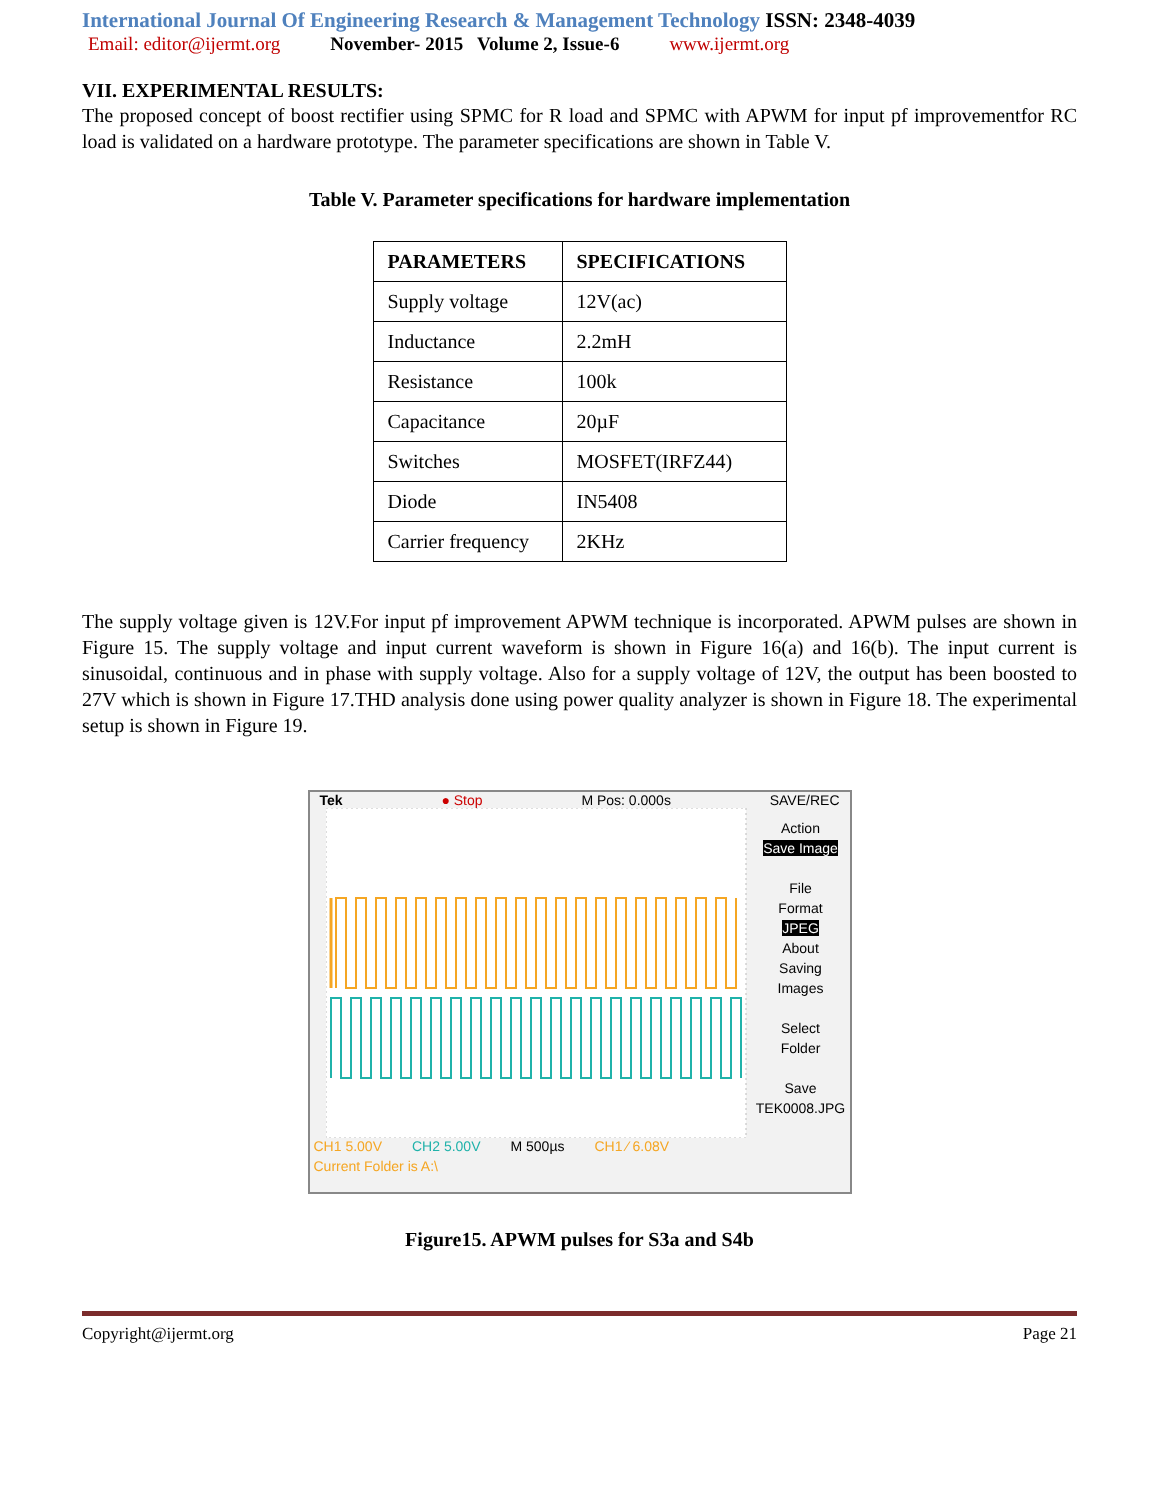International Journal Of Engineering Research & Management Technology ISSN: 2348-4039
Email: editor@ijermt.org November- 2015 Volume 2, Issue-6 www.ijermt.org
VII. EXPERIMENTAL RESULTS:
The proposed concept of boost rectifier using SPMC for R load and SPMC with APWM for input pf improvementfor RC load is validated on a hardware prototype. The parameter specifications are shown in Table V.
Table V. Parameter specifications for hardware implementation
| PARAMETERS | SPECIFICATIONS |
| --- | --- |
| Supply voltage | 12V(ac) |
| Inductance | 2.2mH |
| Resistance | 100k |
| Capacitance | 20µF |
| Switches | MOSFET(IRFZ44) |
| Diode | IN5408 |
| Carrier frequency | 2KHz |
The supply voltage given is 12V.For input pf improvement APWM technique is incorporated. APWM pulses are shown in Figure 15. The supply voltage and input current waveform is shown in Figure 16(a) and 16(b). The input current is sinusoidal, continuous and in phase with supply voltage. Also for a supply voltage of 12V, the output has been boosted to 27V which is shown in Figure 17.THD analysis done using power quality analyzer is shown in Figure 18. The experimental setup is shown in Figure 19.
Tek ● Stop M Pos: 0.000s SAVE/REC
Action
Save Image
File
Format
JPEG
About
Saving
Images
Select
Folder
Save
TEK0008.JPG
CH1 5.00V CH2 5.00V M 500µs CH1 ⁄ 6.08V
Current Folder is A:\
Figure15. APWM pulses for S3a and S4b
Copyright@ijermt.org Page 21